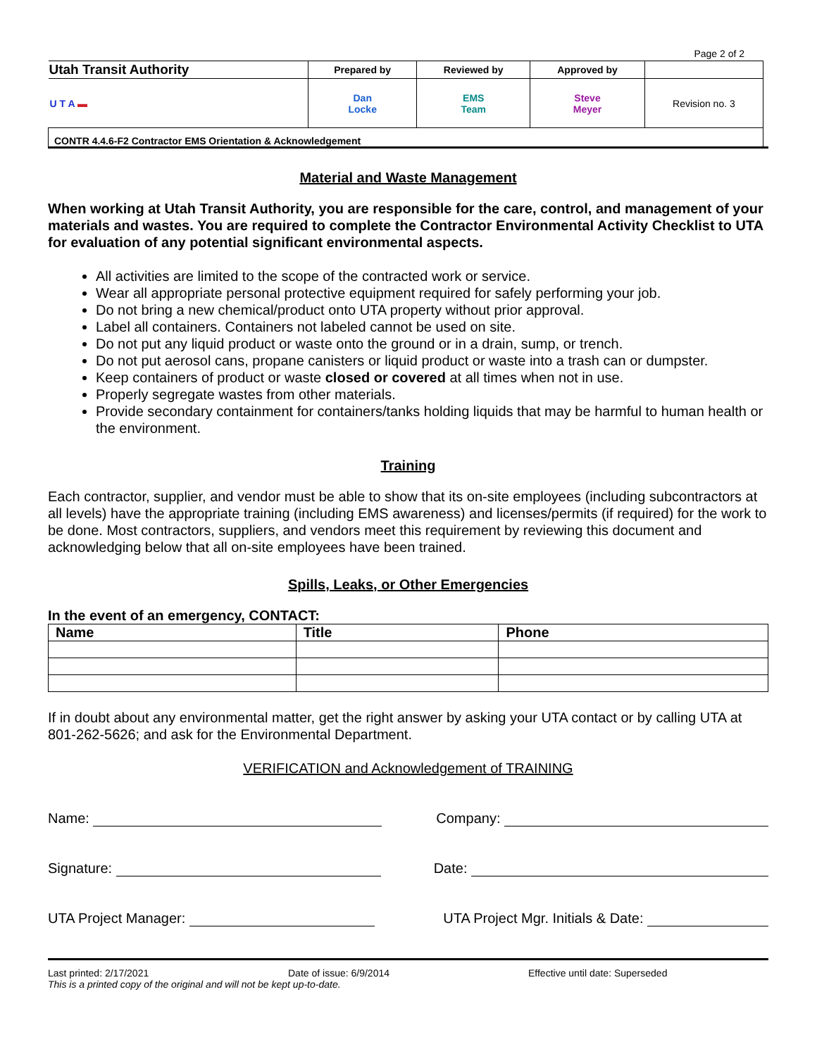Page 2 of 2
| Utah Transit Authority | Prepared by | Reviewed by | Approved by | |
| U T A ▬ | Dan Locke | EMS Team | Steve Meyer | Revision no. 3 |
| CONTR 4.4.6-F2 Contractor EMS Orientation & Acknowledgement | | | | |
Material and Waste Management
When working at Utah Transit Authority, you are responsible for the care, control, and management of your materials and wastes. You are required to complete the Contractor Environmental Activity Checklist to UTA for evaluation of any potential significant environmental aspects.
All activities are limited to the scope of the contracted work or service.
Wear all appropriate personal protective equipment required for safely performing your job.
Do not bring a new chemical/product onto UTA property without prior approval.
Label all containers. Containers not labeled cannot be used on site.
Do not put any liquid product or waste onto the ground or in a drain, sump, or trench.
Do not put aerosol cans, propane canisters or liquid product or waste into a trash can or dumpster.
Keep containers of product or waste closed or covered at all times when not in use.
Properly segregate wastes from other materials.
Provide secondary containment for containers/tanks holding liquids that may be harmful to human health or the environment.
Training
Each contractor, supplier, and vendor must be able to show that its on-site employees (including subcontractors at all levels) have the appropriate training (including EMS awareness) and licenses/permits (if required) for the work to be done. Most contractors, suppliers, and vendors meet this requirement by reviewing this document and acknowledging below that all on-site employees have been trained.
Spills, Leaks, or Other Emergencies
In the event of an emergency, CONTACT:
| Name | Title | Phone |
| --- | --- | --- |
If in doubt about any environmental matter, get the right answer by asking your UTA contact or by calling UTA at 801-262-5626; and ask for the Environmental Department.
VERIFICATION and Acknowledgement of TRAINING
Name: Company:
Signature: Date:
UTA Project Manager: UTA Project Mgr. Initials & Date:
Last printed: 2/17/2021 Date of issue: 6/9/2014 Effective until date: Superseded
This is a printed copy of the original and will not be kept up-to-date.